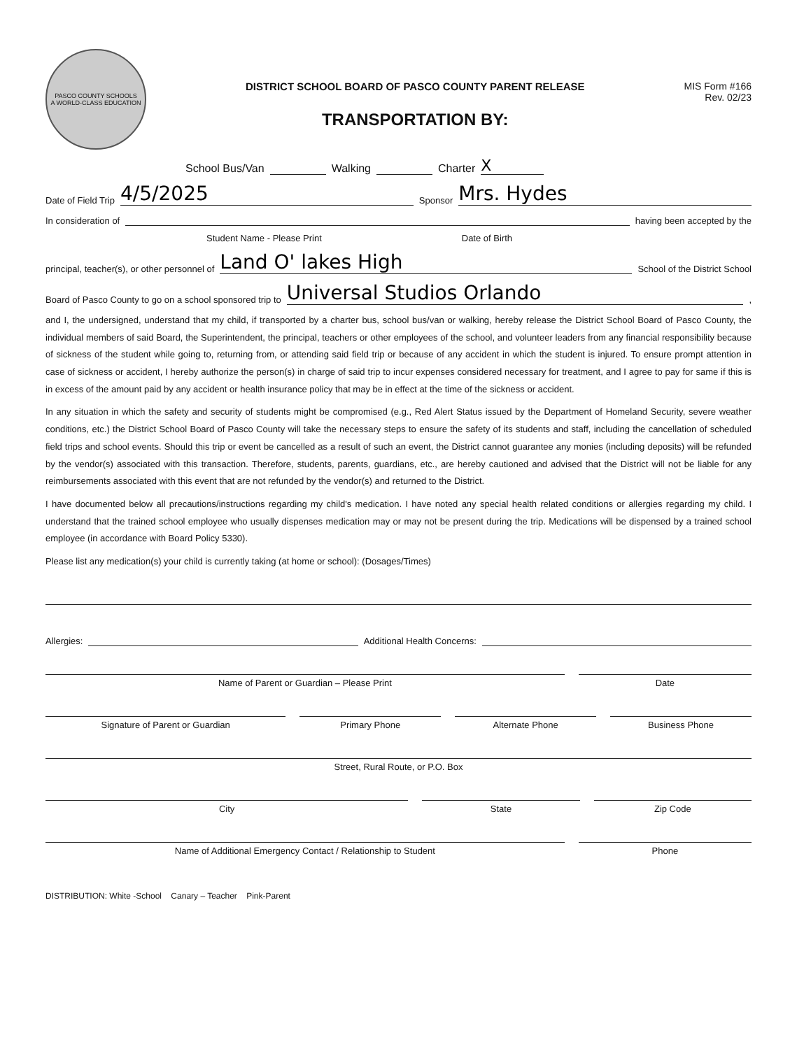PASCO COUNTY SCHOOLS
A WORLD-CLASS EDUCATION
DISTRICT SCHOOL BOARD OF PASCO COUNTY PARENT RELEASE
TRANSPORTATION BY:
MIS Form #166
Rev. 02/23
School Bus/Van Walking Charter X
Date of Field Trip 4/5/2025 Sponsor Mrs. Hydes
In consideration of having been accepted by the
Student Name - Please Print Date of Birth
principal, teacher(s), or other personnel of Land O' lakes High School of the District School
Board of Pasco County to go on a school sponsored trip to Universal Studios Orlando,
and I, the undersigned, understand that my child, if transported by a charter bus, school bus/van or walking, hereby release the District School Board of Pasco County, the individual members of said Board, the Superintendent, the principal, teachers or other employees of the school, and volunteer leaders from any financial responsibility because of sickness of the student while going to, returning from, or attending said field trip or because of any accident in which the student is injured. To ensure prompt attention in case of sickness or accident, I hereby authorize the person(s) in charge of said trip to incur expenses considered necessary for treatment, and I agree to pay for same if this is in excess of the amount paid by any accident or health insurance policy that may be in effect at the time of the sickness or accident.
In any situation in which the safety and security of students might be compromised (e.g., Red Alert Status issued by the Department of Homeland Security, severe weather conditions, etc.) the District School Board of Pasco County will take the necessary steps to ensure the safety of its students and staff, including the cancellation of scheduled field trips and school events. Should this trip or event be cancelled as a result of such an event, the District cannot guarantee any monies (including deposits) will be refunded by the vendor(s) associated with this transaction. Therefore, students, parents, guardians, etc., are hereby cautioned and advised that the District will not be liable for any reimbursements associated with this event that are not refunded by the vendor(s) and returned to the District.
I have documented below all precautions/instructions regarding my child's medication. I have noted any special health related conditions or allergies regarding my child. I understand that the trained school employee who usually dispenses medication may or may not be present during the trip. Medications will be dispensed by a trained school employee (in accordance with Board Policy 5330).
Please list any medication(s) your child is currently taking (at home or school): (Dosages/Times)
Allergies: Additional Health Concerns:
Name of Parent or Guardian – Please Print
Date
Signature of Parent or Guardian
Primary Phone Alternate Phone Business Phone
Street, Rural Route, or P.O. Box
City State Zip Code
Name of Additional Emergency Contact / Relationship to Student
Phone
DISTRIBUTION: White -School Canary – Teacher Pink-Parent